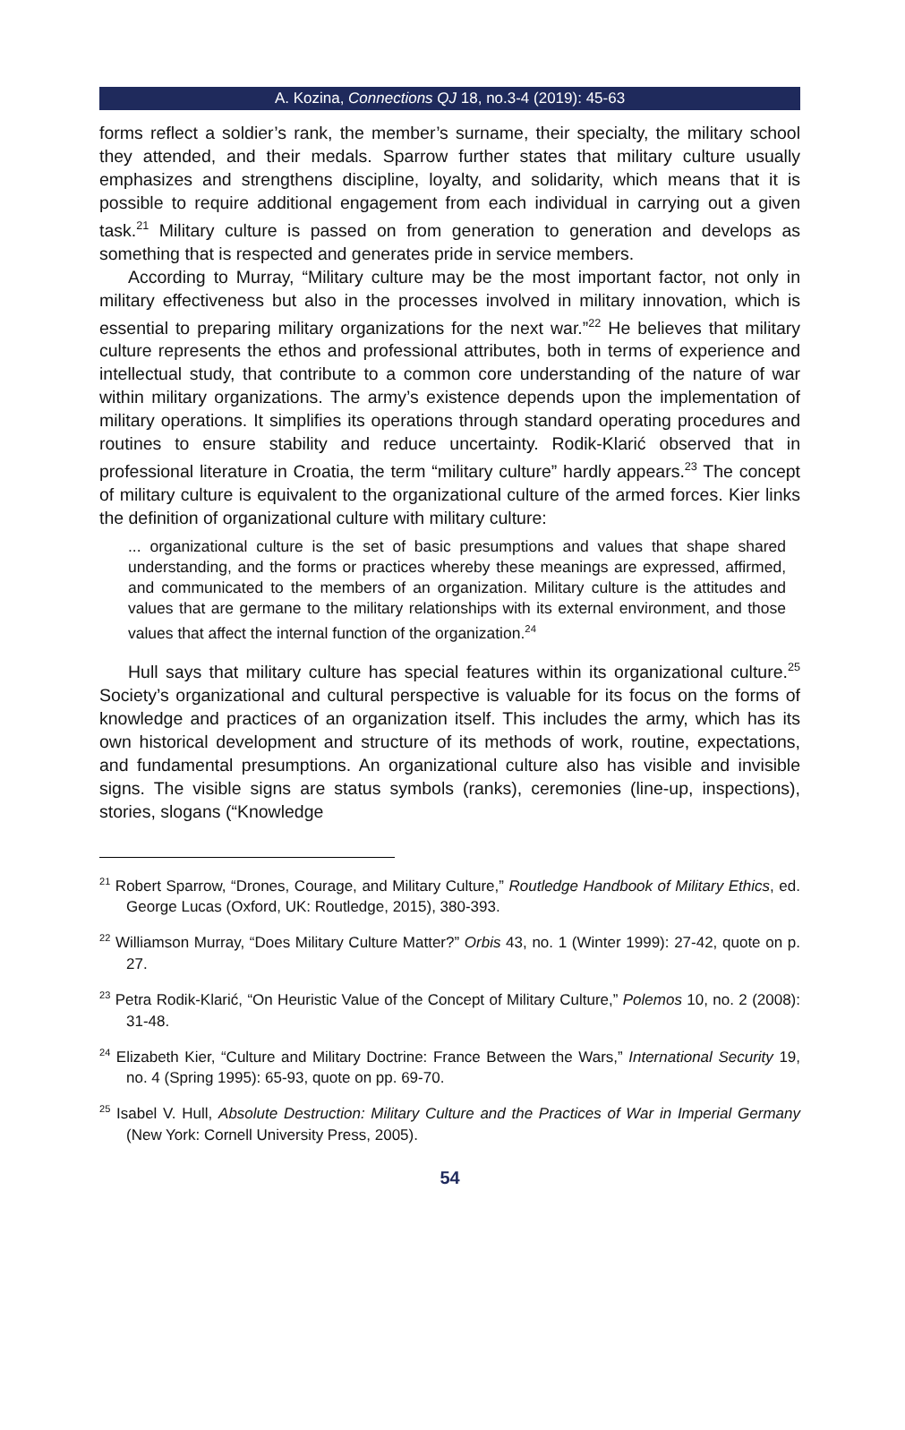A. Kozina, Connections QJ 18, no.3-4 (2019): 45-63
forms reflect a soldier’s rank, the member’s surname, their specialty, the military school they attended, and their medals. Sparrow further states that military culture usually emphasizes and strengthens discipline, loyalty, and solidarity, which means that it is possible to require additional engagement from each individual in carrying out a given task.<sup>21</sup> Military culture is passed on from generation to generation and develops as something that is respected and generates pride in service members.
According to Murray, “Military culture may be the most important factor, not only in military effectiveness but also in the processes involved in military innovation, which is essential to preparing military organizations for the next war.”<sup>22</sup> He believes that military culture represents the ethos and professional attributes, both in terms of experience and intellectual study, that contribute to a common core understanding of the nature of war within military organizations. The army’s existence depends upon the implementation of military operations. It simplifies its operations through standard operating procedures and routines to ensure stability and reduce uncertainty. Rodik-Klarić observed that in professional literature in Croatia, the term “military culture” hardly appears.<sup>23</sup> The concept of military culture is equivalent to the organizational culture of the armed forces. Kier links the definition of organizational culture with military culture:
... organizational culture is the set of basic presumptions and values that shape shared understanding, and the forms or practices whereby these meanings are expressed, affirmed, and communicated to the members of an organization. Military culture is the attitudes and values that are germane to the military relationships with its external environment, and those values that affect the internal function of the organization.<sup>24</sup>
Hull says that military culture has special features within its organizational culture.<sup>25</sup> Society’s organizational and cultural perspective is valuable for its focus on the forms of knowledge and practices of an organization itself. This includes the army, which has its own historical development and structure of its methods of work, routine, expectations, and fundamental presumptions. An organizational culture also has visible and invisible signs. The visible signs are status symbols (ranks), ceremonies (line-up, inspections), stories, slogans (“Knowledge
<sup>21</sup> Robert Sparrow, “Drones, Courage, and Military Culture,” Routledge Handbook of Military Ethics, ed. George Lucas (Oxford, UK: Routledge, 2015), 380-393.
<sup>22</sup> Williamson Murray, “Does Military Culture Matter?” Orbis 43, no. 1 (Winter 1999): 27-42, quote on p. 27.
<sup>23</sup> Petra Rodik-Klarić, “On Heuristic Value of the Concept of Military Culture,” Polemos 10, no. 2 (2008): 31-48.
<sup>24</sup> Elizabeth Kier, “Culture and Military Doctrine: France Between the Wars,” International Security 19, no. 4 (Spring 1995): 65-93, quote on pp. 69-70.
<sup>25</sup> Isabel V. Hull, Absolute Destruction: Military Culture and the Practices of War in Imperial Germany (New York: Cornell University Press, 2005).
54